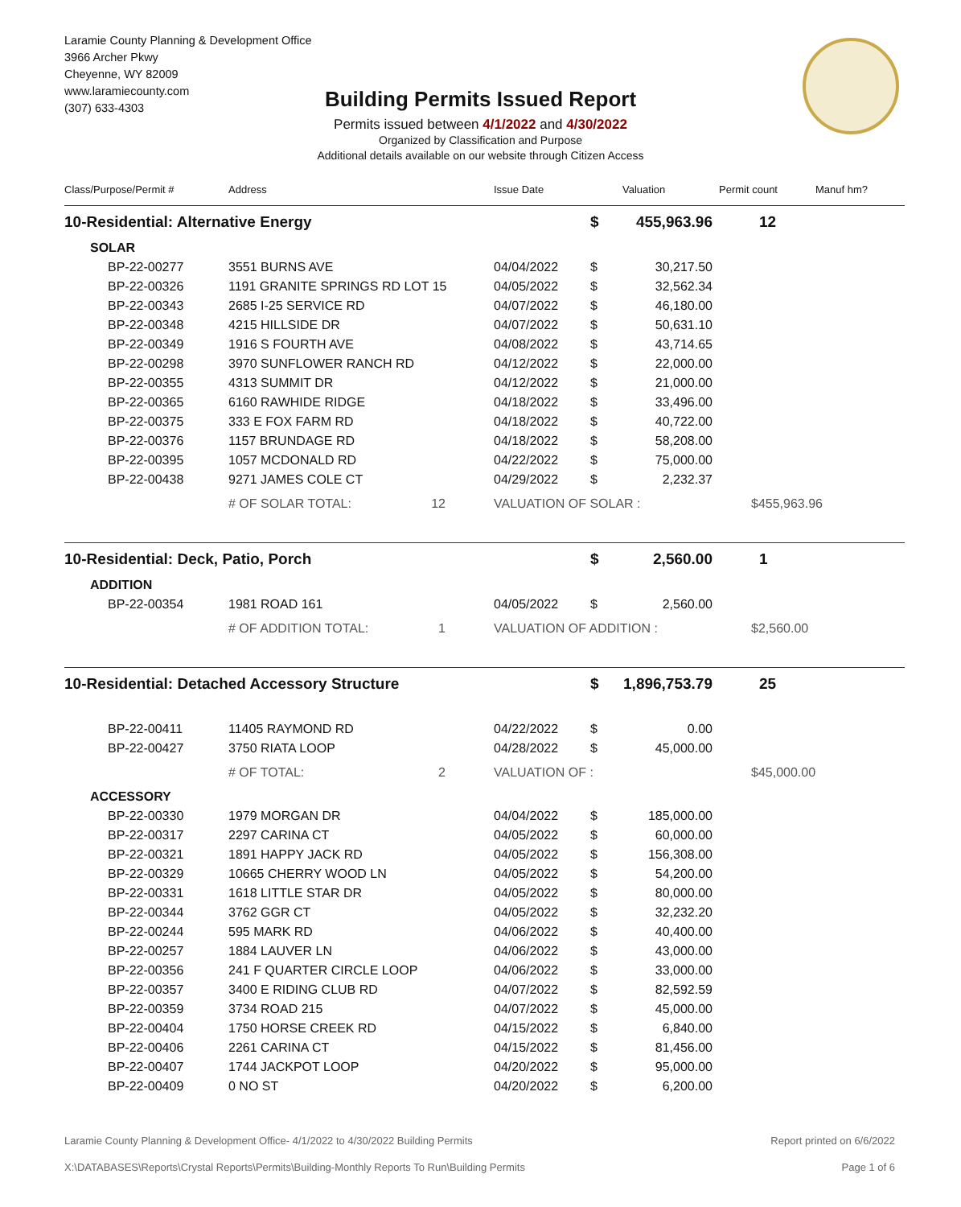Laramie County Planning & Development Office
3966 Archer Pkwy
Cheyenne, WY 82009
www.laramiecounty.com
(307) 633-4303
Building Permits Issued Report
Permits issued between 4/1/2022 and 4/30/2022
Organized by Classification and Purpose
Additional details available on our website through Citizen Access
| Class/Purpose/Permit # | Address | Issue Date | | Valuation | Permit count | Manuf hm? |
| --- | --- | --- | --- | --- | --- | --- |
| 10-Residential: Alternative Energy | | | $ | 455,963.96 | 12 | |
| SOLAR | | | | | | |
| BP-22-00277 | 3551 BURNS AVE | 04/04/2022 | $ | 30,217.50 | | |
| BP-22-00326 | 1191 GRANITE SPRINGS RD LOT 15 | 04/05/2022 | $ | 32,562.34 | | |
| BP-22-00343 | 2685 I-25 SERVICE RD | 04/07/2022 | $ | 46,180.00 | | |
| BP-22-00348 | 4215 HILLSIDE DR | 04/07/2022 | $ | 50,631.10 | | |
| BP-22-00349 | 1916 S FOURTH AVE | 04/08/2022 | $ | 43,714.65 | | |
| BP-22-00298 | 3970 SUNFLOWER RANCH RD | 04/12/2022 | $ | 22,000.00 | | |
| BP-22-00355 | 4313 SUMMIT DR | 04/12/2022 | $ | 21,000.00 | | |
| BP-22-00365 | 6160 RAWHIDE RIDGE | 04/18/2022 | $ | 33,496.00 | | |
| BP-22-00375 | 333 E FOX FARM RD | 04/18/2022 | $ | 40,722.00 | | |
| BP-22-00376 | 1157 BRUNDAGE RD | 04/18/2022 | $ | 58,208.00 | | |
| BP-22-00395 | 1057 MCDONALD RD | 04/22/2022 | $ | 75,000.00 | | |
| BP-22-00438 | 9271 JAMES COLE CT | 04/29/2022 | $ | 2,232.37 | | |
| | # OF SOLAR TOTAL: 12 | VALUATION OF SOLAR : | | | $455,963.96 | |
| 10-Residential: Deck, Patio, Porch | | | $ | 2,560.00 | 1 | |
| ADDITION | | | | | | |
| BP-22-00354 | 1981 ROAD 161 | 04/05/2022 | $ | 2,560.00 | | |
| | # OF ADDITION TOTAL: 1 | VALUATION OF ADDITION : | | | $2,560.00 | |
| 10-Residential: Detached Accessory Structure | | | $ | 1,896,753.79 | 25 | |
| BP-22-00411 | 11405 RAYMOND RD | 04/22/2022 | $ | 0.00 | | |
| BP-22-00427 | 3750 RIATA LOOP | 04/28/2022 | $ | 45,000.00 | | |
| | # OF TOTAL: 2 | VALUATION OF : | | | $45,000.00 | |
| ACCESSORY | | | | | | |
| BP-22-00330 | 1979 MORGAN DR | 04/04/2022 | $ | 185,000.00 | | |
| BP-22-00317 | 2297 CARINA CT | 04/05/2022 | $ | 60,000.00 | | |
| BP-22-00321 | 1891 HAPPY JACK RD | 04/05/2022 | $ | 156,308.00 | | |
| BP-22-00329 | 10665 CHERRY WOOD LN | 04/05/2022 | $ | 54,200.00 | | |
| BP-22-00331 | 1618 LITTLE STAR DR | 04/05/2022 | $ | 80,000.00 | | |
| BP-22-00344 | 3762 GGR CT | 04/05/2022 | $ | 32,232.20 | | |
| BP-22-00244 | 595 MARK RD | 04/06/2022 | $ | 40,400.00 | | |
| BP-22-00257 | 1884 LAUVER LN | 04/06/2022 | $ | 43,000.00 | | |
| BP-22-00356 | 241 F QUARTER CIRCLE LOOP | 04/06/2022 | $ | 33,000.00 | | |
| BP-22-00357 | 3400 E RIDING CLUB RD | 04/07/2022 | $ | 82,592.59 | | |
| BP-22-00359 | 3734 ROAD 215 | 04/07/2022 | $ | 45,000.00 | | |
| BP-22-00404 | 1750 HORSE CREEK RD | 04/15/2022 | $ | 6,840.00 | | |
| BP-22-00406 | 2261 CARINA CT | 04/15/2022 | $ | 81,456.00 | | |
| BP-22-00407 | 1744 JACKPOT LOOP | 04/20/2022 | $ | 95,000.00 | | |
| BP-22-00409 | 0 NO ST | 04/20/2022 | $ | 6,200.00 | | |
Laramie County Planning & Development Office- 4/1/2022 to 4/30/2022 Building Permits Report printed on 6/6/2022
X:\DATABASES\Reports\Crystal Reports\Permits\Building-Monthly Reports To Run\Building Permits Page 1 of 6